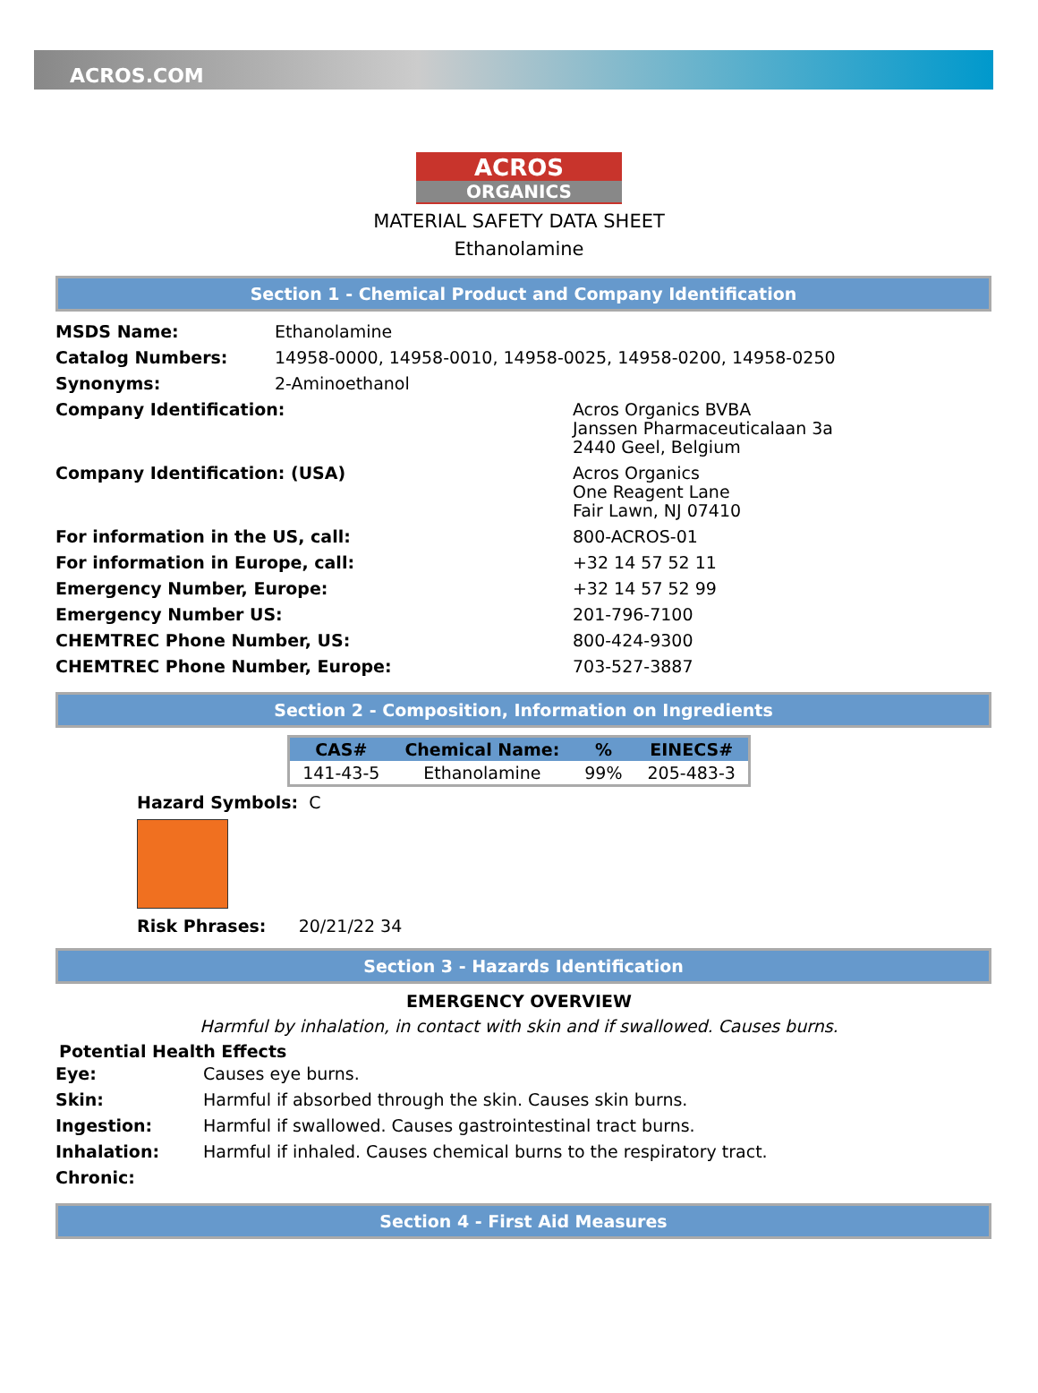ACROS.COM
ACROS
ORGANICS
MATERIAL SAFETY DATA SHEET
Ethanolamine
Section 1 - Chemical Product and Company Identification
| MSDS Name: | Ethanolamine | |
| Catalog Numbers: | 14958-0000, 14958-0010, 14958-0025, 14958-0200, 14958-0250 | |
| Synonyms: | 2-Aminoethanol | |
| Company Identification: | | Acros Organics BVBA Janssen Pharmaceuticalaan 3a 2440 Geel, Belgium |
| Company Identification: (USA) | | Acros Organics One Reagent Lane Fair Lawn, NJ 07410 |
| For information in the US, call: | | 800-ACROS-01 |
| For information in Europe, call: | | +32 14 57 52 11 |
| Emergency Number, Europe: | | +32 14 57 52 99 |
| Emergency Number US: | | 201-796-7100 |
| CHEMTREC Phone Number, US: | | 800-424-9300 |
| CHEMTREC Phone Number, Europe: | | 703-527-3887 |
Section 2 - Composition, Information on Ingredients
| CAS# | Chemical Name: | % | EINECS# |
| --- | --- | --- | --- |
| 141-43-5 | Ethanolamine | 99% | 205-483-3 |
Hazard Symbols: C
Risk Phrases: 20/21/22 34
Section 3 - Hazards Identification
EMERGENCY OVERVIEW
Harmful by inhalation, in contact with skin and if swallowed. Causes burns.
Potential Health Effects
| Eye: | Causes eye burns. |
| Skin: | Harmful if absorbed through the skin. Causes skin burns. |
| Ingestion: | Harmful if swallowed. Causes gastrointestinal tract burns. |
| Inhalation: | Harmful if inhaled. Causes chemical burns to the respiratory tract. |
| Chronic: | |
Section 4 - First Aid Measures